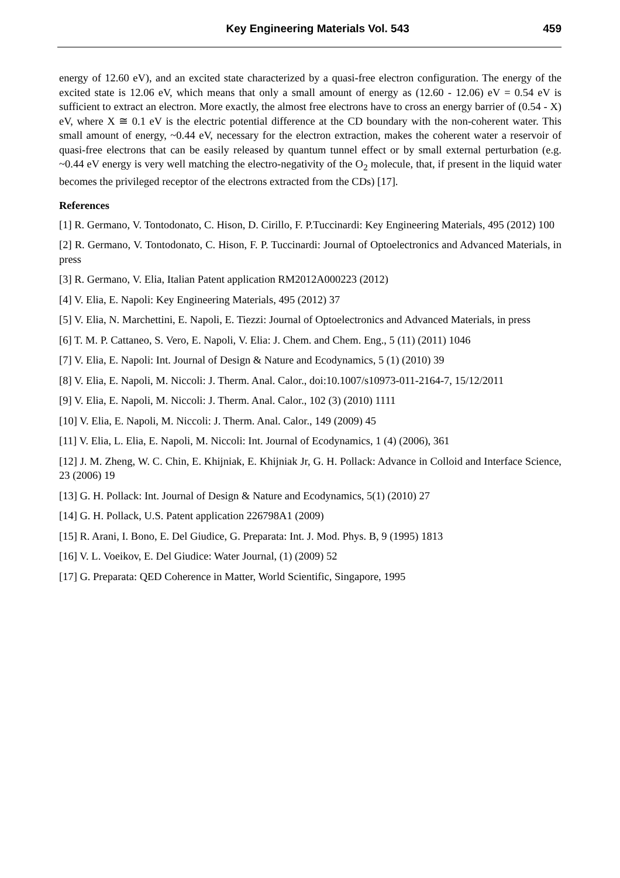Key Engineering Materials Vol. 543 459
energy of 12.60 eV), and an excited state characterized by a quasi-free electron configuration. The energy of the excited state is 12.06 eV, which means that only a small amount of energy as (12.60 - 12.06) eV = 0.54 eV is sufficient to extract an electron. More exactly, the almost free electrons have to cross an energy barrier of (0.54 - X) eV, where X ≅ 0.1 eV is the electric potential difference at the CD boundary with the non-coherent water. This small amount of energy, ~0.44 eV, necessary for the electron extraction, makes the coherent water a reservoir of quasi-free electrons that can be easily released by quantum tunnel effect or by small external perturbation (e.g. ~0.44 eV energy is very well matching the electro-negativity of the O<sub>2</sub> molecule, that, if present in the liquid water becomes the privileged receptor of the electrons extracted from the CDs) [17].
References
[1] R. Germano, V. Tontodonato, C. Hison, D. Cirillo, F. P.Tuccinardi: Key Engineering Materials, 495 (2012) 100
[2] R. Germano, V. Tontodonato, C. Hison, F. P. Tuccinardi: Journal of Optoelectronics and Advanced Materials, in press
[3] R. Germano, V. Elia, Italian Patent application RM2012A000223 (2012)
[4] V. Elia, E. Napoli: Key Engineering Materials, 495 (2012) 37
[5] V. Elia, N. Marchettini, E. Napoli, E. Tiezzi: Journal of Optoelectronics and Advanced Materials, in press
[6] T. M. P. Cattaneo, S. Vero, E. Napoli, V. Elia: J. Chem. and Chem. Eng., 5 (11) (2011) 1046
[7] V. Elia, E. Napoli: Int. Journal of Design & Nature and Ecodynamics, 5 (1) (2010) 39
[8] V. Elia, E. Napoli, M. Niccoli: J. Therm. Anal. Calor., doi:10.1007/s10973-011-2164-7, 15/12/2011
[9] V. Elia, E. Napoli, M. Niccoli: J. Therm. Anal. Calor., 102 (3) (2010) 1111
[10] V. Elia, E. Napoli, M. Niccoli: J. Therm. Anal. Calor., 149 (2009) 45
[11] V. Elia, L. Elia, E. Napoli, M. Niccoli: Int. Journal of Ecodynamics, 1 (4) (2006), 361
[12] J. M. Zheng, W. C. Chin, E. Khijniak, E. Khijniak Jr, G. H. Pollack: Advance in Colloid and Interface Science, 23 (2006) 19
[13] G. H. Pollack: Int. Journal of Design & Nature and Ecodynamics, 5(1) (2010) 27
[14] G. H. Pollack, U.S. Patent application 226798A1 (2009)
[15] R. Arani, I. Bono, E. Del Giudice, G. Preparata: Int. J. Mod. Phys. B, 9 (1995) 1813
[16] V. L. Voeikov, E. Del Giudice: Water Journal, (1) (2009) 52
[17] G. Preparata: QED Coherence in Matter, World Scientific, Singapore, 1995